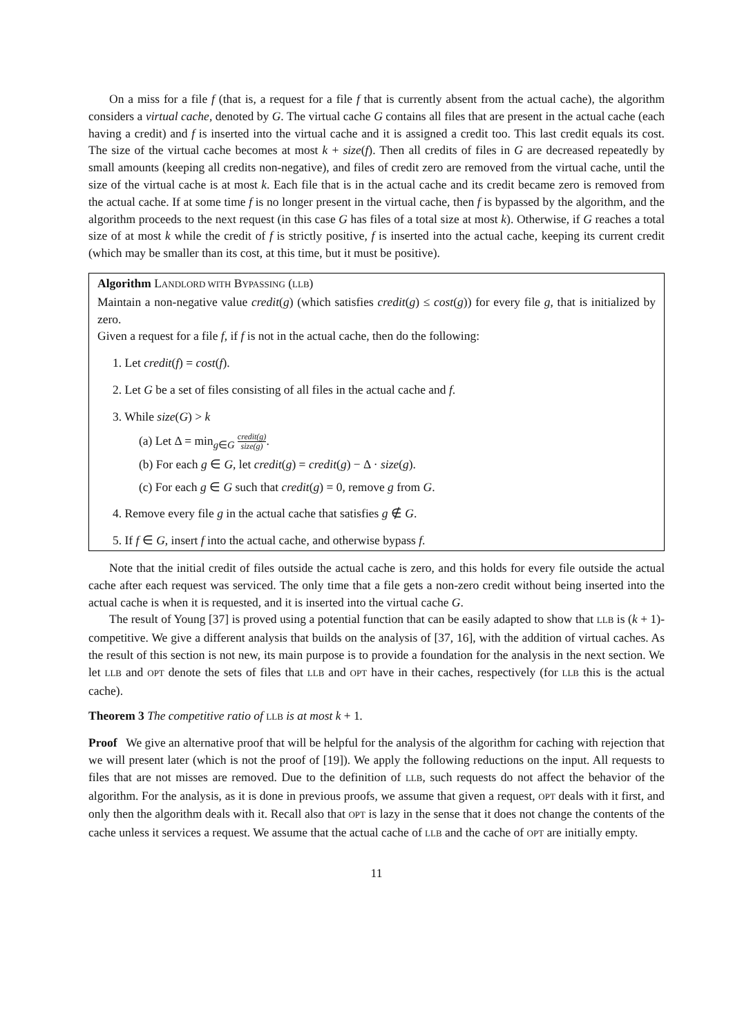On a miss for a file f (that is, a request for a file f that is currently absent from the actual cache), the algorithm considers a virtual cache, denoted by G. The virtual cache G contains all files that are present in the actual cache (each having a credit) and f is inserted into the virtual cache and it is assigned a credit too. This last credit equals its cost. The size of the virtual cache becomes at most k + size(f). Then all credits of files in G are decreased repeatedly by small amounts (keeping all credits non-negative), and files of credit zero are removed from the virtual cache, until the size of the virtual cache is at most k. Each file that is in the actual cache and its credit became zero is removed from the actual cache. If at some time f is no longer present in the virtual cache, then f is bypassed by the algorithm, and the algorithm proceeds to the next request (in this case G has files of a total size at most k). Otherwise, if G reaches a total size of at most k while the credit of f is strictly positive, f is inserted into the actual cache, keeping its current credit (which may be smaller than its cost, at this time, but it must be positive).
Algorithm LANDLORD WITH BYPASSING (LLB)
Maintain a non-negative value credit(g) (which satisfies credit(g) ≤ cost(g)) for every file g, that is initialized by zero.
Given a request for a file f, if f is not in the actual cache, then do the following:
1. Let credit(f) = cost(f).
2. Let G be a set of files consisting of all files in the actual cache and f.
3. While size(G) > k
(a) Let Δ = min<sub>g∈G</sub> credit(g) size(g).
(b) For each g ∈ G, let credit(g) = credit(g) − Δ · size(g).
(c) For each g ∈ G such that credit(g) = 0, remove g from G.
4. Remove every file g in the actual cache that satisfies g ∉ G.
5. If f ∈ G, insert f into the actual cache, and otherwise bypass f.
Note that the initial credit of files outside the actual cache is zero, and this holds for every file outside the actual cache after each request was serviced. The only time that a file gets a non-zero credit without being inserted into the actual cache is when it is requested, and it is inserted into the virtual cache G.
The result of Young [37] is proved using a potential function that can be easily adapted to show that LLB is (k + 1)-competitive. We give a different analysis that builds on the analysis of [37, 16], with the addition of virtual caches. As the result of this section is not new, its main purpose is to provide a foundation for the analysis in the next section. We let LLB and OPT denote the sets of files that LLB and OPT have in their caches, respectively (for LLB this is the actual cache).
Theorem 3 The competitive ratio of LLB is at most k + 1.
Proof We give an alternative proof that will be helpful for the analysis of the algorithm for caching with rejection that we will present later (which is not the proof of [19]). We apply the following reductions on the input. All requests to files that are not misses are removed. Due to the definition of LLB, such requests do not affect the behavior of the algorithm. For the analysis, as it is done in previous proofs, we assume that given a request, OPT deals with it first, and only then the algorithm deals with it. Recall also that OPT is lazy in the sense that it does not change the contents of the cache unless it services a request. We assume that the actual cache of LLB and the cache of OPT are initially empty.
11